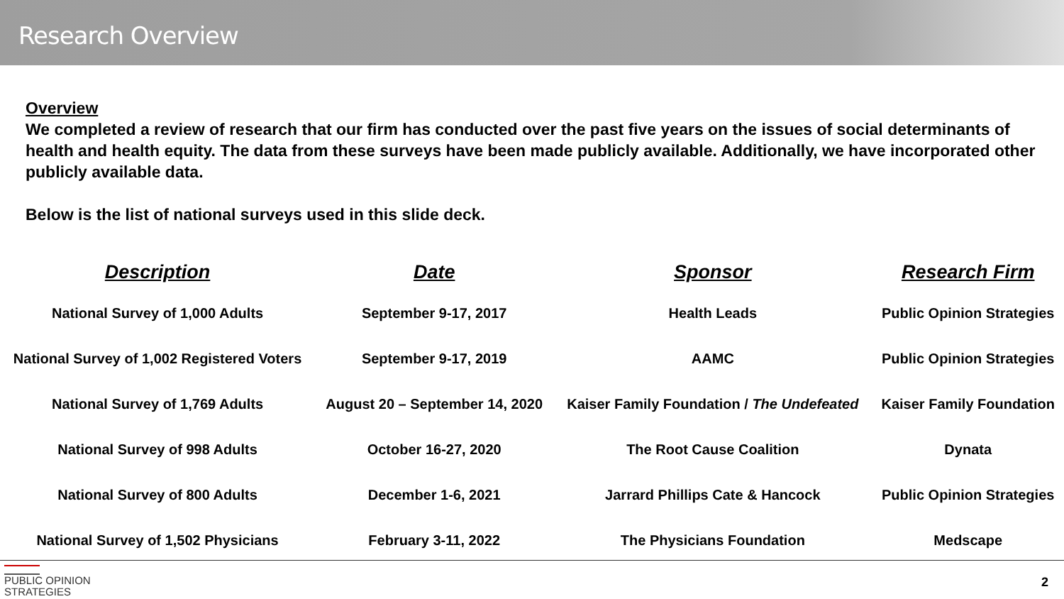Research Overview
Overview
We completed a review of research that our firm has conducted over the past five years on the issues of social determinants of health and health equity. The data from these surveys have been made publicly available. Additionally, we have incorporated other publicly available data.
Below is the list of national surveys used in this slide deck.
| Description | Date | Sponsor | Research Firm |
| --- | --- | --- | --- |
| National Survey of 1,000 Adults | September 9-17, 2017 | Health Leads | Public Opinion Strategies |
| National Survey of 1,002 Registered Voters | September 9-17, 2019 | AAMC | Public Opinion Strategies |
| National Survey of 1,769 Adults | August 20 – September 14, 2020 | Kaiser Family Foundation / The Undefeated | Kaiser Family Foundation |
| National Survey of 998 Adults | October 16-27, 2020 | The Root Cause Coalition | Dynata |
| National Survey of 800 Adults | December 1-6, 2021 | Jarrard Phillips Cate & Hancock | Public Opinion Strategies |
| National Survey of 1,502 Physicians | February 3-11, 2022 | The Physicians Foundation | Medscape |
PUBLIC OPINION
STRATEGIES
2